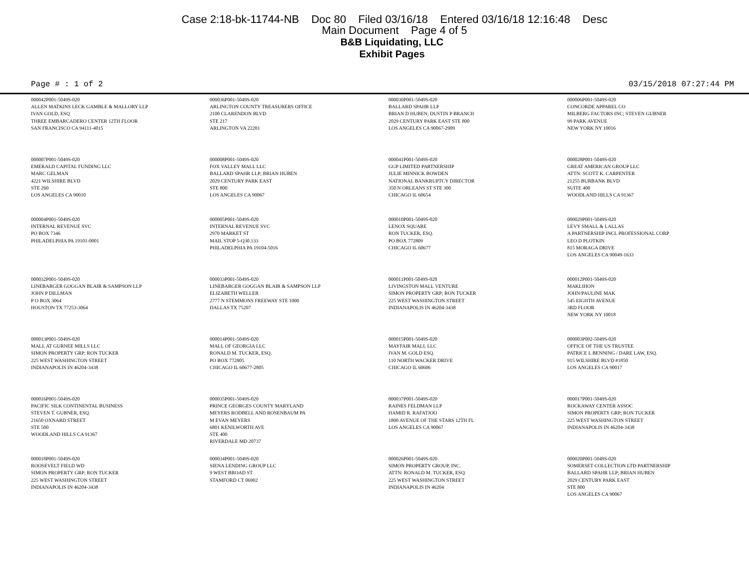Case 2:18-bk-11744-NB Doc 80 Filed 03/16/18 Entered 03/16/18 12:16:48 Desc
Main Document Page 4 of 5
B&B Liquidating, LLC
Exhibit Pages
Page # : 1 of 2 03/15/2018 07:27:44 PM
| 000042P001-5049S-020 ALLEN MATKINS LECK GAMBLE & MALLORY LLP IVAN GOLD, ESQ THREE EMBARCADERO CENTER 12TH FLOOR SAN FRANCISCO CA 94111-4015 | 000036P001-5049S-020 ARLINGTON COUNTY TREASURERS OFFICE 2100 CLARENDON BLVD STE 217 ARLINGTON VA 22201 | 000030P001-5049S-020 BALLARD SPAHR LLP BRIAN D HUBEN; DUSTIN P BRANCH 2029 CENTURY PARK EAST STE 800 LOS ANGELES CA 90067-2909 | 000006P001-5049S-020 CONCORDE APPAREL CO MILBERG FACTORS INC; STEVEN GUBNER 99 PARK AVENUE NEW YORK NY 10016 |
| 000007P001-5049S-020 EMERALD CAPITAL FUNDING LLC MARC GELMAN 4221 WILSHIRE BLVD STE 260 LOS ANGELES CA 90010 | 000008P001-5049S-020 FOX VALLEY MALL LLC BALLARD SPAHR LLP; BRIAN HUBEN 2029 CENTURY PARK EAST STE 800 LOS ANGELES CA 90067 | 000041P001-5049S-020 GGP LIMITED PARTNERSHIP JULIE MINNICK BOWDEN NATIONAL BANKRUPTCY DIRECTOR 350 N ORLEANS ST STE 300 CHICAGO IL 60654 | 000028P001-5049S-020 GREAT AMERICAN GROUP LLC ATTN: SCOTT K. CARPENTER 21255 BURBANK BLVD SUITE 400 WOODLAND HILLS CA 91367 |
| 000004P001-5049S-020 INTERNAL REVENUE SVC PO BOX 7346 PHILADELPHIA PA 19101-0001 | 000005P001-5049S-020 INTERNAL REVENUE SVC 2970 MARKET ST MAIL STOP 5-Q30.133 PHILADELPHIA PA 19104-5016 | 000010P001-5049S-020 LENOX SQUARE RON TUCKER, ESQ. PO BOX 772809 CHICAGO IL 60677 | 000029P001-5049S-020 LEVY SMALL & LALLAS A PARTNERSHIP INCL PROFESSIONAL CORP LEO D PLOTKIN 815 MORAGA DRIVE LOS ANGELES CA 90049-1633 |
| 000032P001-5049S-020 LINEBARGER GOGGAN BLAIR & SAMPSON LLP JOHN P DILLMAN P O BOX 3064 HOUSTON TX 77253-3064 | 000033P001-5049S-020 LINEBARGER GOGGAN BLAIR & SAMPSON LLP ELIZABETH WELLER 2777 N STEMMONS FREEWAY STE 1000 DALLAS TX 75207 | 000011P001-5049S-020 LIVINGSTON MALL VENTURE SIMON PROPERTY GRP; RON TUCKER 225 WEST WASHINGTON STREET INDIANAPOLIS IN 46204-3438 | 000012P001-5049S-020 MAKLIHON JOHN/PAULINE MAK 545 EIGHTH AVENUE 3RD FLOOR NEW YORK NY 10018 |
| 000013P001-5049S-020 MALL AT GURNEE MILLS LLC SIMON PROPERTY GRP; RON TUCKER 225 WEST WASHINGTON STREET INDIANAPOLIS IN 46204-3438 | 000014P001-5049S-020 MALL OF GEORGIA LLC RONALD M. TUCKER, ESQ. PO BOX 772805 CHICAGO IL 60677-2805 | 000015P001-5049S-020 MAYFAIR MALL LLC IVAN M. GOLD ESQ. 110 NORTH WACKER DRIVE CHICAGO IL 60606 | 000003P002-5049S-020 OFFICE OF THE US TRUSTEE PATRICE L BENNING / DARE LAW, ESQ. 915 WILSHIRE BLVD #1850 LOS ANGELES CA 90017 |
| 000016P001-5049S-020 PACIFIC SILK CONTINENTAL BUSINESS STEVEN T. GUBNER, ESQ. 21650 OXNARD STREET STE 500 WOODLAND HILLS CA 91367 | 000035P001-5049S-020 PRINCE GEORGES COUNTY MARYLAND MEYERS RODBELL AND ROSENBAUM PA M EVAN MEYERS 6801 KENILWORTH AVE STE 400 RIVERDALE MD 20737 | 000037P001-5049S-020 RAINES FELDMAN LLP HAMID R. RAFATJOO 1800 AVENUE OF THE STARS 12TH FL LOS ANGELES CA 90067 | 000017P001-5049S-020 ROCKAWAY CENTER ASSOC SIMON PROPERTY GRP; RON TUCKER 225 WEST WASHINGTON STREET INDIANAPOLIS IN 46204-3438 |
| 000018P001-5049S-020 ROOSEVELT FIELD WD SIMON PROPERTY GRP; RON TUCKER 225 WEST WASHINGTON STREET INDIANAPOLIS IN 46204-3438 | 000034P001-5049S-020 SIENA LENDING GROUP LLC 9 WEST BROAD ST STAMFORD CT 06902 | 000026P001-5049S-020 SIMON PROPERTY GROUP, INC. ATTN: RONALD M. TUCKER, ESQ. 225 WEST WASHINGTON STREET INDIANAPOLIS IN 46204 | 000020P001-5049S-020 SOMERSET COLLECTION LTD PARTNERSHIP BALLARD SPAHR LLP; BRIAN HUBEN 2029 CENTURY PARK EAST STE 800 LOS ANGELES CA 90067 |